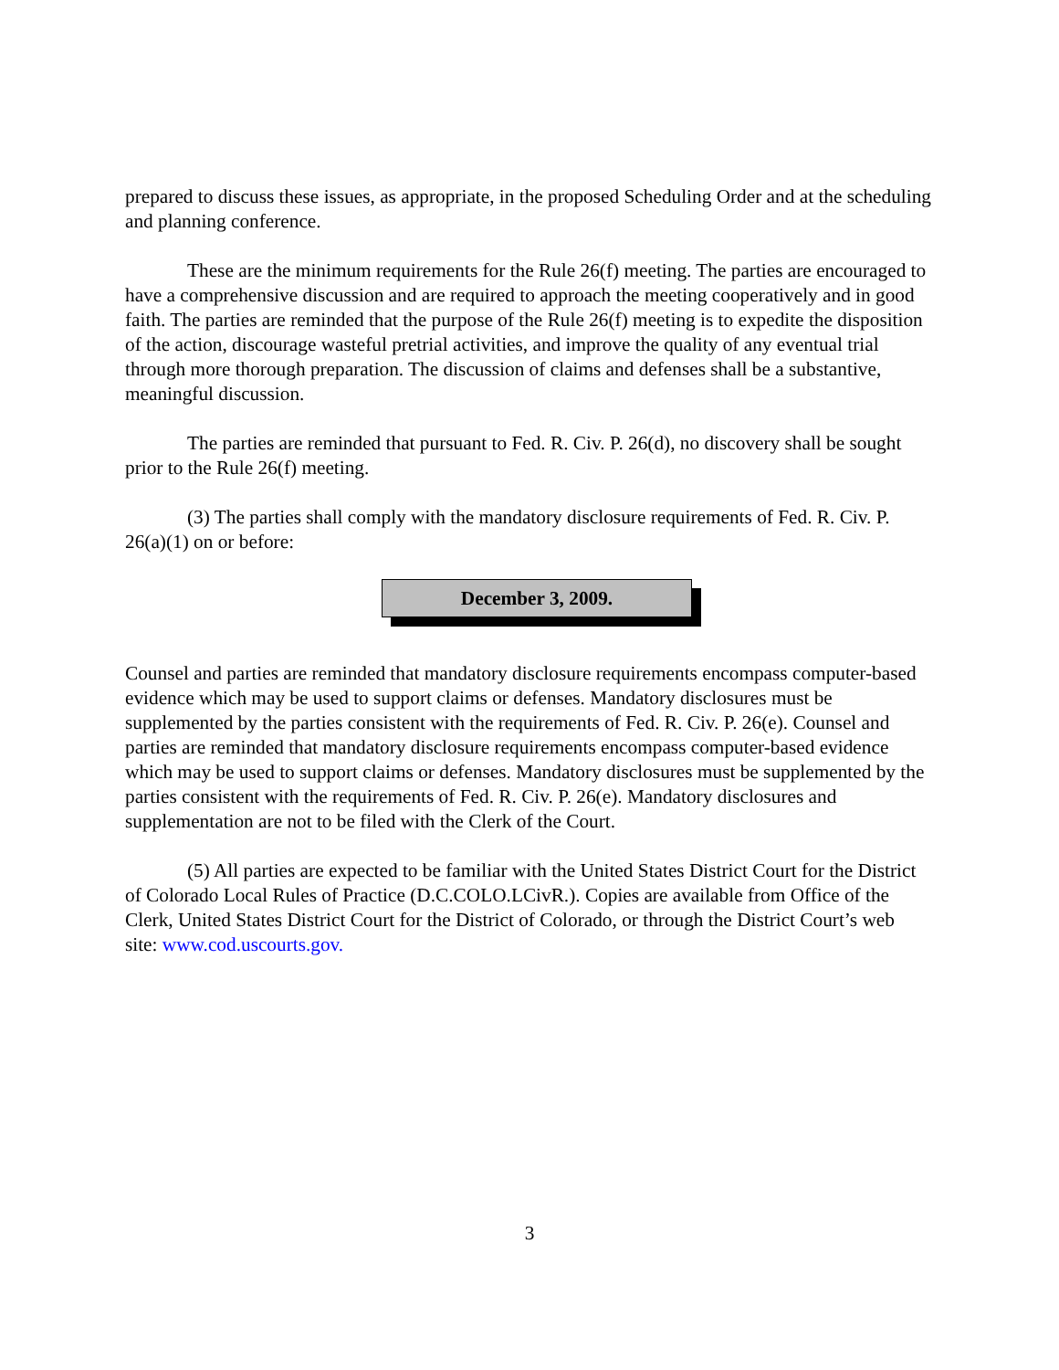prepared to discuss these issues, as appropriate, in the proposed Scheduling Order and at the scheduling and planning conference.
These are the minimum requirements for the Rule 26(f) meeting. The parties are encouraged to have a comprehensive discussion and are required to approach the meeting cooperatively and in good faith. The parties are reminded that the purpose of the Rule 26(f) meeting is to expedite the disposition of the action, discourage wasteful pretrial activities, and improve the quality of any eventual trial through more thorough preparation. The discussion of claims and defenses shall be a substantive, meaningful discussion.
The parties are reminded that pursuant to Fed. R. Civ. P. 26(d), no discovery shall be sought prior to the Rule 26(f) meeting.
(3) The parties shall comply with the mandatory disclosure requirements of Fed. R. Civ. P. 26(a)(1) on or before:
December 3, 2009.
Counsel and parties are reminded that mandatory disclosure requirements encompass computer-based evidence which may be used to support claims or defenses. Mandatory disclosures must be supplemented by the parties consistent with the requirements of Fed. R. Civ. P. 26(e). Counsel and parties are reminded that mandatory disclosure requirements encompass computer-based evidence which may be used to support claims or defenses. Mandatory disclosures must be supplemented by the parties consistent with the requirements of Fed. R. Civ. P. 26(e). Mandatory disclosures and supplementation are not to be filed with the Clerk of the Court.
(5) All parties are expected to be familiar with the United States District Court for the District of Colorado Local Rules of Practice (D.C.COLO.LCivR.). Copies are available from Office of the Clerk, United States District Court for the District of Colorado, or through the District Court’s web site: www.cod.uscourts.gov.
3